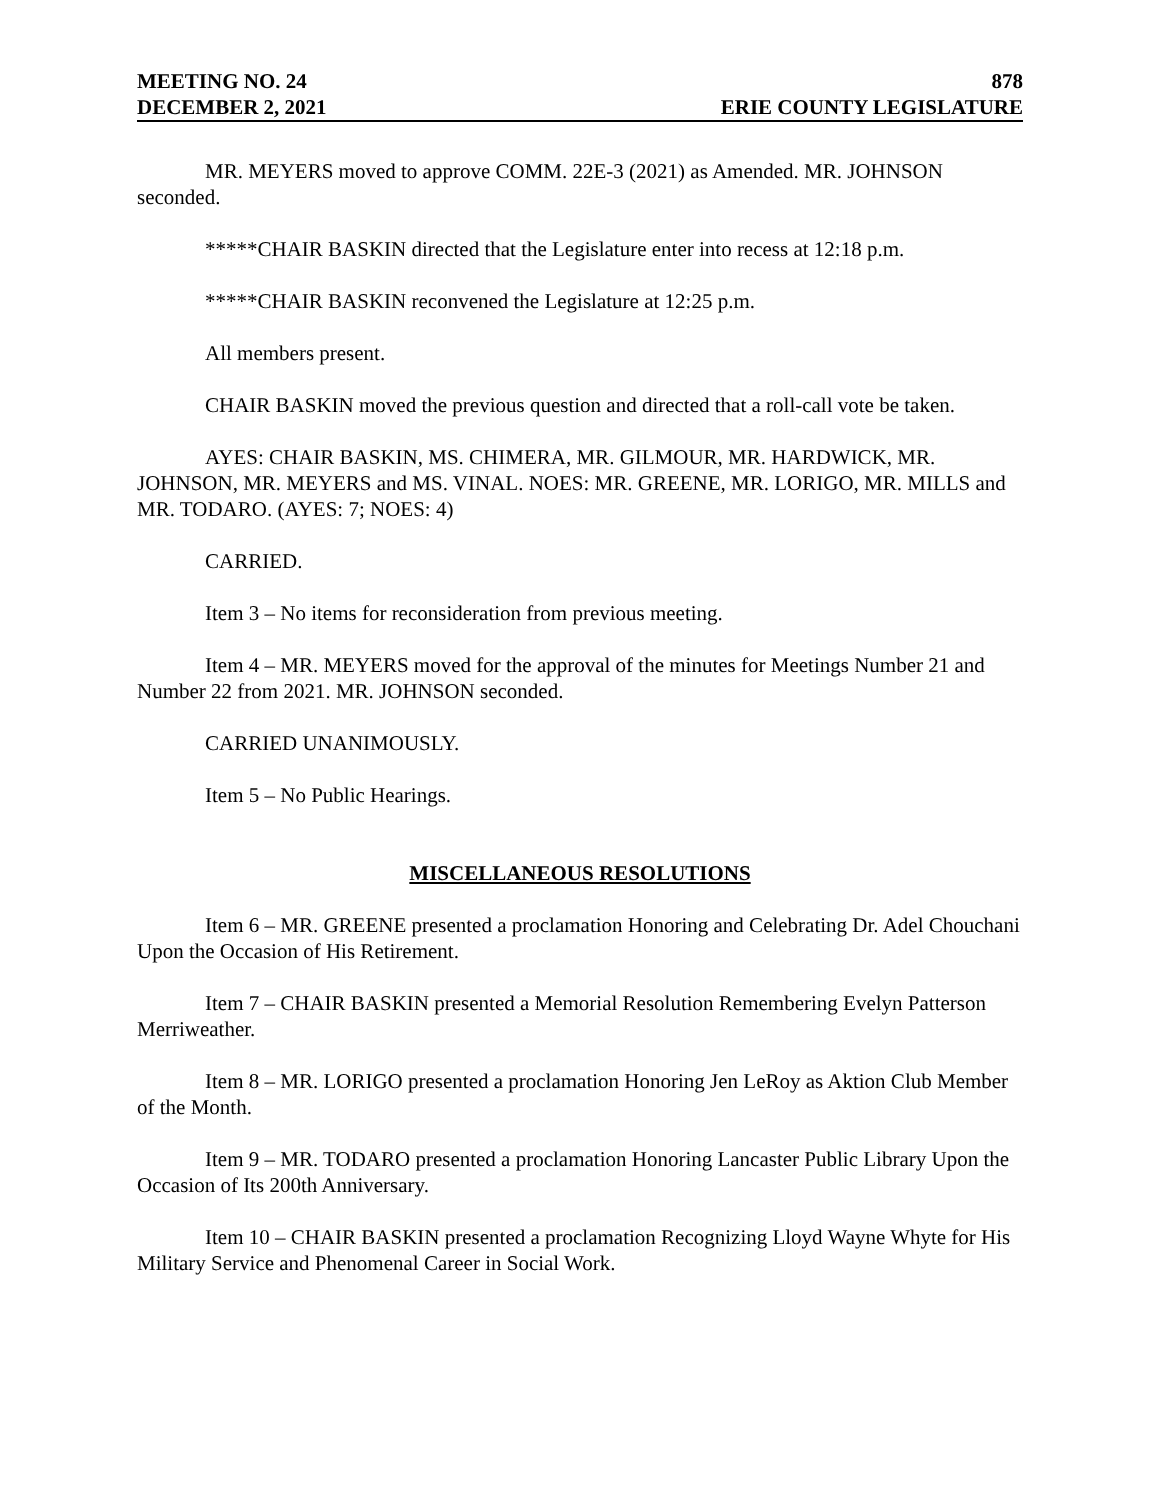MEETING NO. 24 878
DECEMBER 2, 2021 ERIE COUNTY LEGISLATURE
MR. MEYERS moved to approve COMM. 22E-3 (2021) as Amended. MR. JOHNSON seconded.
*****CHAIR BASKIN directed that the Legislature enter into recess at 12:18 p.m.
*****CHAIR BASKIN reconvened the Legislature at 12:25 p.m.
All members present.
CHAIR BASKIN moved the previous question and directed that a roll-call vote be taken.
AYES: CHAIR BASKIN, MS. CHIMERA, MR. GILMOUR, MR. HARDWICK, MR. JOHNSON, MR. MEYERS and MS. VINAL. NOES: MR. GREENE, MR. LORIGO, MR. MILLS and MR. TODARO. (AYES: 7; NOES: 4)
CARRIED.
Item 3 – No items for reconsideration from previous meeting.
Item 4 – MR. MEYERS moved for the approval of the minutes for Meetings Number 21 and Number 22 from 2021. MR. JOHNSON seconded.
CARRIED UNANIMOUSLY.
Item 5 – No Public Hearings.
MISCELLANEOUS RESOLUTIONS
Item 6 – MR. GREENE presented a proclamation Honoring and Celebrating Dr. Adel Chouchani Upon the Occasion of His Retirement.
Item 7 – CHAIR BASKIN presented a Memorial Resolution Remembering Evelyn Patterson Merriweather.
Item 8 – MR. LORIGO presented a proclamation Honoring Jen LeRoy as Aktion Club Member of the Month.
Item 9 – MR. TODARO presented a proclamation Honoring Lancaster Public Library Upon the Occasion of Its 200th Anniversary.
Item 10 – CHAIR BASKIN presented a proclamation Recognizing Lloyd Wayne Whyte for His Military Service and Phenomenal Career in Social Work.